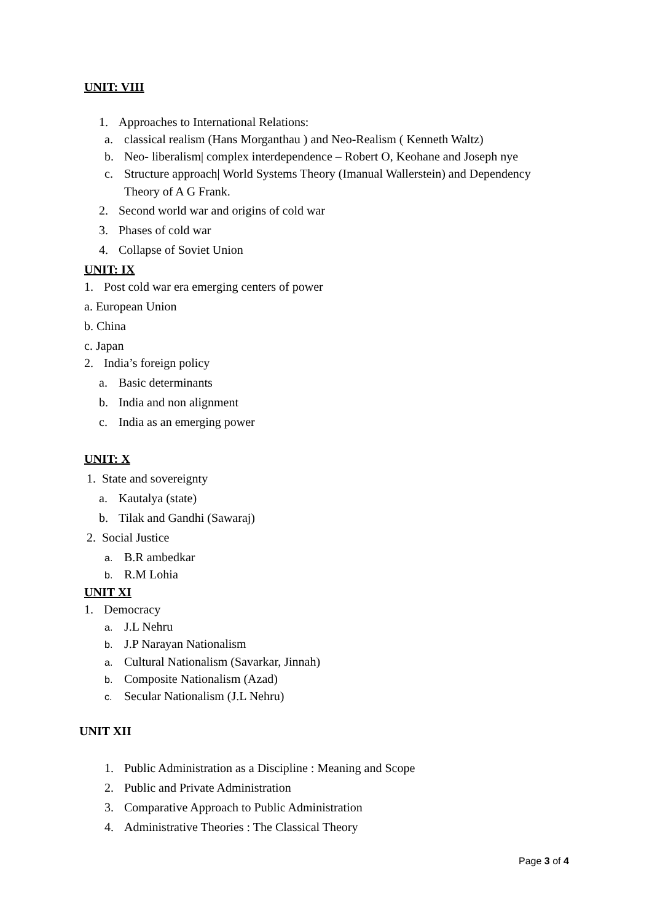UNIT: VIII
1. Approaches to International Relations:
a. classical realism (Hans Morganthau ) and Neo-Realism ( Kenneth Waltz)
b. Neo- liberalism| complex interdependence – Robert O, Keohane and Joseph nye
c. Structure approach| World Systems Theory (Imanual Wallerstein) and Dependency
Theory of A G Frank.
2. Second world war and origins of cold war
3. Phases of cold war
4. Collapse of Soviet Union
UNIT: IX
1. Post cold war era emerging centers of power
a. European Union
b. China
c. Japan
2. India’s foreign policy
a. Basic determinants
b. India and non alignment
c. India as an emerging power
UNIT: X
1. State and sovereignty
a. Kautalya (state)
b. Tilak and Gandhi (Sawaraj)
2. Social Justice
a. B.R ambedkar
b. R.M Lohia
UNIT XI
1. Democracy
a. J.L Nehru
b. J.P Narayan Nationalism
a. Cultural Nationalism (Savarkar, Jinnah)
b. Composite Nationalism (Azad)
c. Secular Nationalism (J.L Nehru)
UNIT XII
1. Public Administration as a Discipline : Meaning and Scope
2. Public and Private Administration
3. Comparative Approach to Public Administration
4. Administrative Theories : The Classical Theory
Page 3 of 4